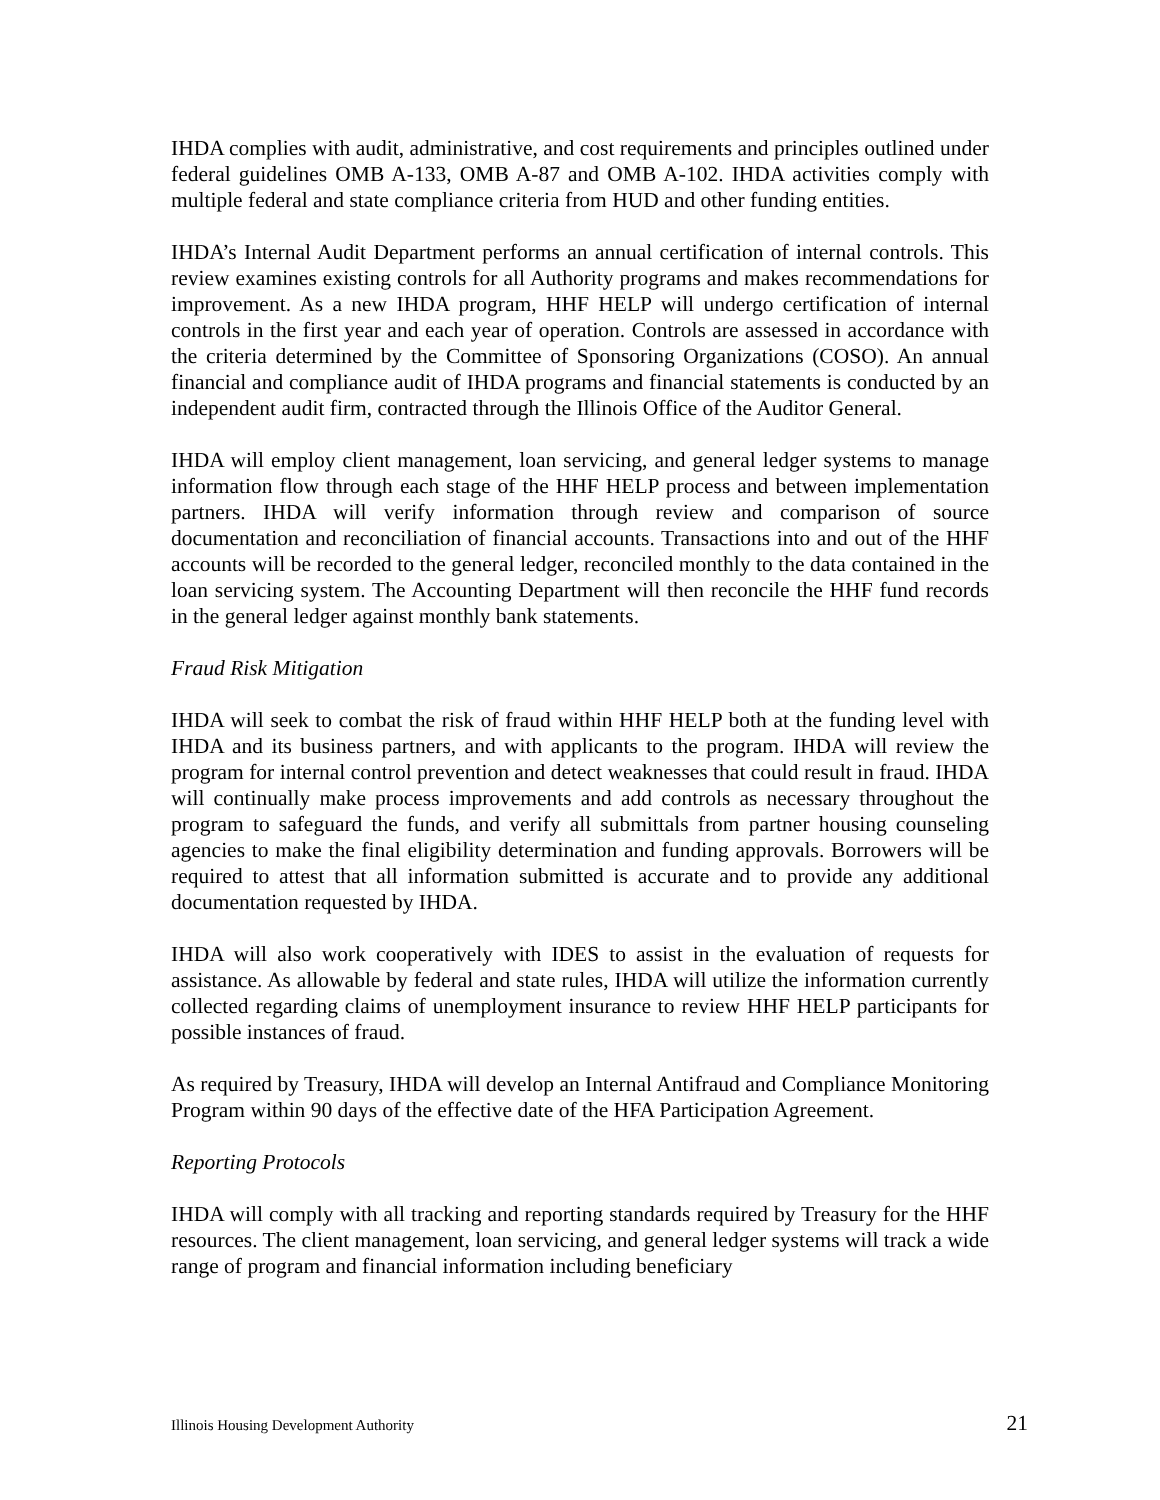IHDA complies with audit, administrative, and cost requirements and principles outlined under federal guidelines OMB A-133, OMB A-87 and OMB A-102. IHDA activities comply with multiple federal and state compliance criteria from HUD and other funding entities.
IHDA’s Internal Audit Department performs an annual certification of internal controls. This review examines existing controls for all Authority programs and makes recommendations for improvement. As a new IHDA program, HHF HELP will undergo certification of internal controls in the first year and each year of operation. Controls are assessed in accordance with the criteria determined by the Committee of Sponsoring Organizations (COSO). An annual financial and compliance audit of IHDA programs and financial statements is conducted by an independent audit firm, contracted through the Illinois Office of the Auditor General.
IHDA will employ client management, loan servicing, and general ledger systems to manage information flow through each stage of the HHF HELP process and between implementation partners. IHDA will verify information through review and comparison of source documentation and reconciliation of financial accounts. Transactions into and out of the HHF accounts will be recorded to the general ledger, reconciled monthly to the data contained in the loan servicing system. The Accounting Department will then reconcile the HHF fund records in the general ledger against monthly bank statements.
Fraud Risk Mitigation
IHDA will seek to combat the risk of fraud within HHF HELP both at the funding level with IHDA and its business partners, and with applicants to the program. IHDA will review the program for internal control prevention and detect weaknesses that could result in fraud. IHDA will continually make process improvements and add controls as necessary throughout the program to safeguard the funds, and verify all submittals from partner housing counseling agencies to make the final eligibility determination and funding approvals. Borrowers will be required to attest that all information submitted is accurate and to provide any additional documentation requested by IHDA.
IHDA will also work cooperatively with IDES to assist in the evaluation of requests for assistance. As allowable by federal and state rules, IHDA will utilize the information currently collected regarding claims of unemployment insurance to review HHF HELP participants for possible instances of fraud.
As required by Treasury, IHDA will develop an Internal Antifraud and Compliance Monitoring Program within 90 days of the effective date of the HFA Participation Agreement.
Reporting Protocols
IHDA will comply with all tracking and reporting standards required by Treasury for the HHF resources. The client management, loan servicing, and general ledger systems will track a wide range of program and financial information including beneficiary
Illinois Housing Development Authority 21